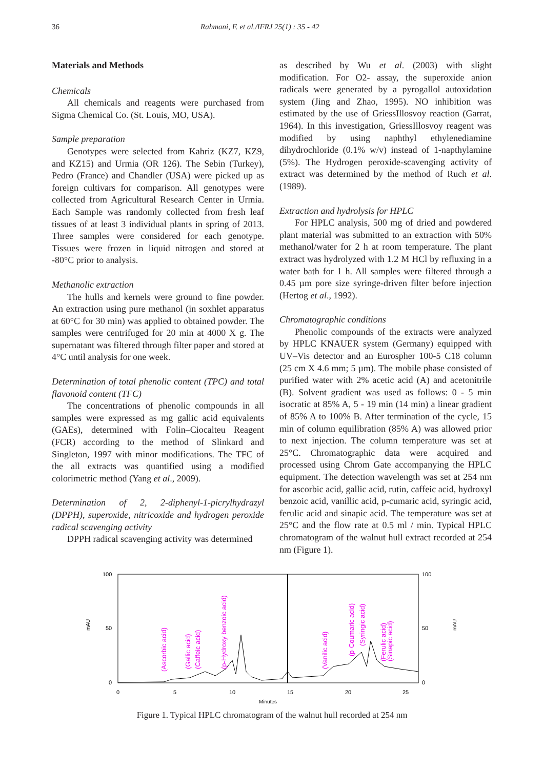36 Rahmani, F. et al./IFRJ 25(1) : 35 - 42
Materials and Methods
Chemicals
All chemicals and reagents were purchased from Sigma Chemical Co. (St. Louis, MO, USA).
Sample preparation
Genotypes were selected from Kahriz (KZ7, KZ9, and KZ15) and Urmia (OR 126). The Sebin (Turkey), Pedro (France) and Chandler (USA) were picked up as foreign cultivars for comparison. All genotypes were collected from Agricultural Research Center in Urmia. Each Sample was randomly collected from fresh leaf tissues of at least 3 individual plants in spring of 2013. Three samples were considered for each genotype. Tissues were frozen in liquid nitrogen and stored at -80°C prior to analysis.
Methanolic extraction
The hulls and kernels were ground to fine powder. An extraction using pure methanol (in soxhlet apparatus at 60°C for 30 min) was applied to obtained powder. The samples were centrifuged for 20 min at 4000 X g. The supernatant was filtered through filter paper and stored at 4°C until analysis for one week.
Determination of total phenolic content (TPC) and total flavonoid content (TFC)
The concentrations of phenolic compounds in all samples were expressed as mg gallic acid equivalents (GAEs), determined with Folin–Ciocalteu Reagent (FCR) according to the method of Slinkard and Singleton, 1997 with minor modifications. The TFC of the all extracts was quantified using a modified colorimetric method (Yang et al., 2009).
Determination of 2, 2-diphenyl-1-picrylhydrazyl (DPPH), superoxide, nitricoxide and hydrogen peroxide radical scavenging activity
DPPH radical scavenging activity was determined
as described by Wu et al. (2003) with slight modification. For O2- assay, the superoxide anion radicals were generated by a pyrogallol autoxidation system (Jing and Zhao, 1995). NO inhibition was estimated by the use of GriessIllosvoy reaction (Garrat, 1964). In this investigation, GriessIllosvoy reagent was modified by using naphthyl ethylenediamine dihydrochloride (0.1% w/v) instead of 1-napthylamine (5%). The Hydrogen peroxide-scavenging activity of extract was determined by the method of Ruch et al. (1989).
Extraction and hydrolysis for HPLC
For HPLC analysis, 500 mg of dried and powdered plant material was submitted to an extraction with 50% methanol/water for 2 h at room temperature. The plant extract was hydrolyzed with 1.2 M HCl by refluxing in a water bath for 1 h. All samples were filtered through a 0.45 µm pore size syringe-driven filter before injection (Hertog et al., 1992).
Chromatographic conditions
Phenolic compounds of the extracts were analyzed by HPLC KNAUER system (Germany) equipped with UV–Vis detector and an Eurospher 100-5 C18 column (25 cm X 4.6 mm; 5 µm). The mobile phase consisted of purified water with 2% acetic acid (A) and acetonitrile (B). Solvent gradient was used as follows: 0 - 5 min isocratic at 85% A, 5 - 19 min (14 min) a linear gradient of 85% A to 100% B. After termination of the cycle, 15 min of column equilibration (85% A) was allowed prior to next injection. The column temperature was set at 25°C. Chromatographic data were acquired and processed using Chrom Gate accompanying the HPLC equipment. The detection wavelength was set at 254 nm for ascorbic acid, gallic acid, rutin, caffeic acid, hydroxyl benzoic acid, vanillic acid, p-cumaric acid, syringic acid, ferulic acid and sinapic acid. The temperature was set at 25°C and the flow rate at 0.5 ml / min. Typical HPLC chromatogram of the walnut hull extract recorded at 254 nm (Figure 1).
100
50
0
100
50
0
0
5
10
15
20
25
Minutes
mAU
mAU
(Ascorbic acid)
(Gallic acid)
(Caffeic acid)
(p-Hydroxy benzoic acid)
(Vanilic acid)
(p-Coumaric acid)
(Syringic acid)
(Ferulic acid)
(Sinapic acid)
Figure 1. Typical HPLC chromatogram of the walnut hull recorded at 254 nm